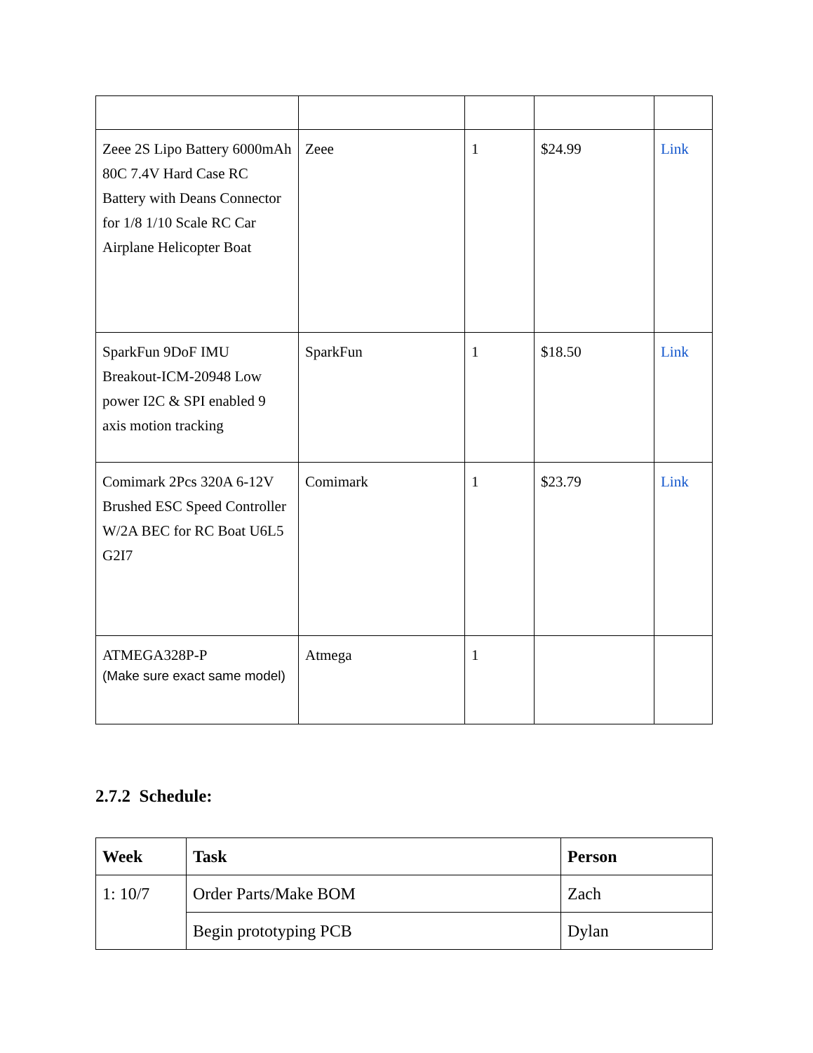| Zeee 2S Lipo Battery 6000mAh 80C 7.4V Hard Case RC Battery with Deans Connector for 1/8 1/10 Scale RC Car Airplane Helicopter Boat | Zeee | 1 | $24.99 | Link |
| SparkFun 9DoF IMU Breakout-ICM-20948 Low power I2C & SPI enabled 9 axis motion tracking | SparkFun | 1 | $18.50 | Link |
| Comimark 2Pcs 320A 6-12V Brushed ESC Speed Controller W/2A BEC for RC Boat U6L5 G2I7 | Comimark | 1 | $23.79 | Link |
| ATMEGA328P-P (Make sure exact same model) | Atmega | 1 | | |
2.7.2 Schedule:
| Week | Task | Person |
| --- | --- | --- |
| 1: 10/7 | Order Parts/Make BOM | Zach |
| | Begin prototyping PCB | Dylan |